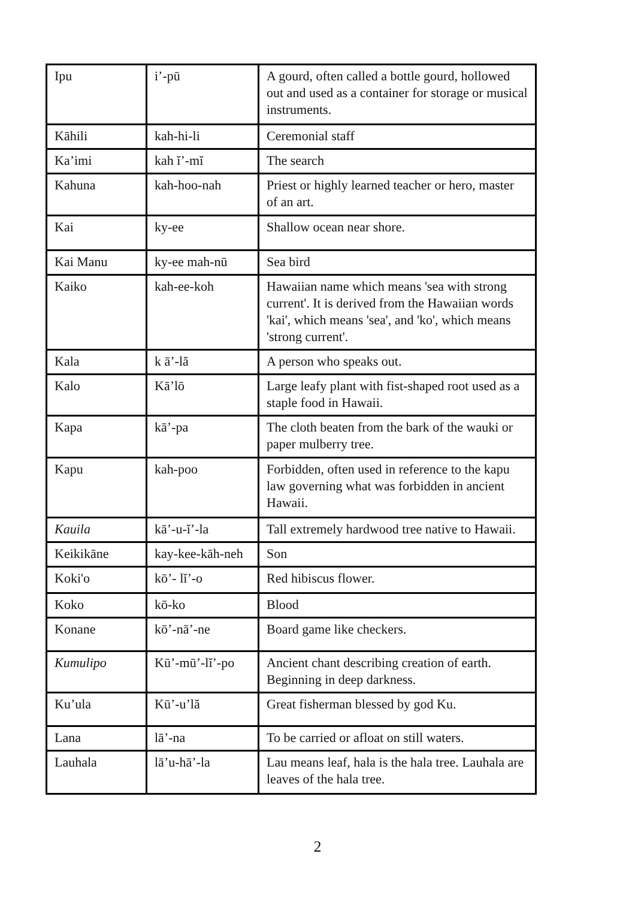| Ipu | i’-pū | A gourd, often called a bottle gourd, hollowed out and used as a container for storage or musical instruments. |
| Kāhili | kah-hi-li | Ceremonial staff |
| Ka’imi | kah ĭ’-mĭ | The search |
| Kahuna | kah-hoo-nah | Priest or highly learned teacher or hero, master of an art. |
| Kai | ky-ee | Shallow ocean near shore. |
| Kai Manu | ky-ee mah-nū | Sea bird |
| Kaiko | kah-ee-koh | Hawaiian name which means 'sea with strong current'. It is derived from the Hawaiian words 'kai', which means 'sea', and 'ko', which means 'strong current'. |
| Kala | k ā’-lă | A person who speaks out. |
| Kalo | Kā’lō | Large leafy plant with fist-shaped root used as a staple food in Hawaii. |
| Kapa | kā’-pa | The cloth beaten from the bark of the wauki or paper mulberry tree. |
| Kapu | kah-poo | Forbidden, often used in reference to the kapu law governing what was forbidden in ancient Hawaii. |
| Kauila | kā’-u-ĭ’-la | Tall extremely hardwood tree native to Hawaii. |
| Keikikāne | kay-kee-kāh-neh | Son |
| Koki'o | kō’- lĭ’-o | Red hibiscus flower. |
| Koko | kō-ko | Blood |
| Konane | kō’-nā’-ne | Board game like checkers. |
| Kumulipo | Kū’-mū’-lĭ’-po | Ancient chant describing creation of earth. Beginning in deep darkness. |
| Ku’ula | Kū’-u’lă | Great fisherman blessed by god Ku. |
| Lana | lā’-na | To be carried or afloat on still waters. |
| Lauhala | lā’u-hā’-la | Lau means leaf, hala is the hala tree. Lauhala are leaves of the hala tree. |
2